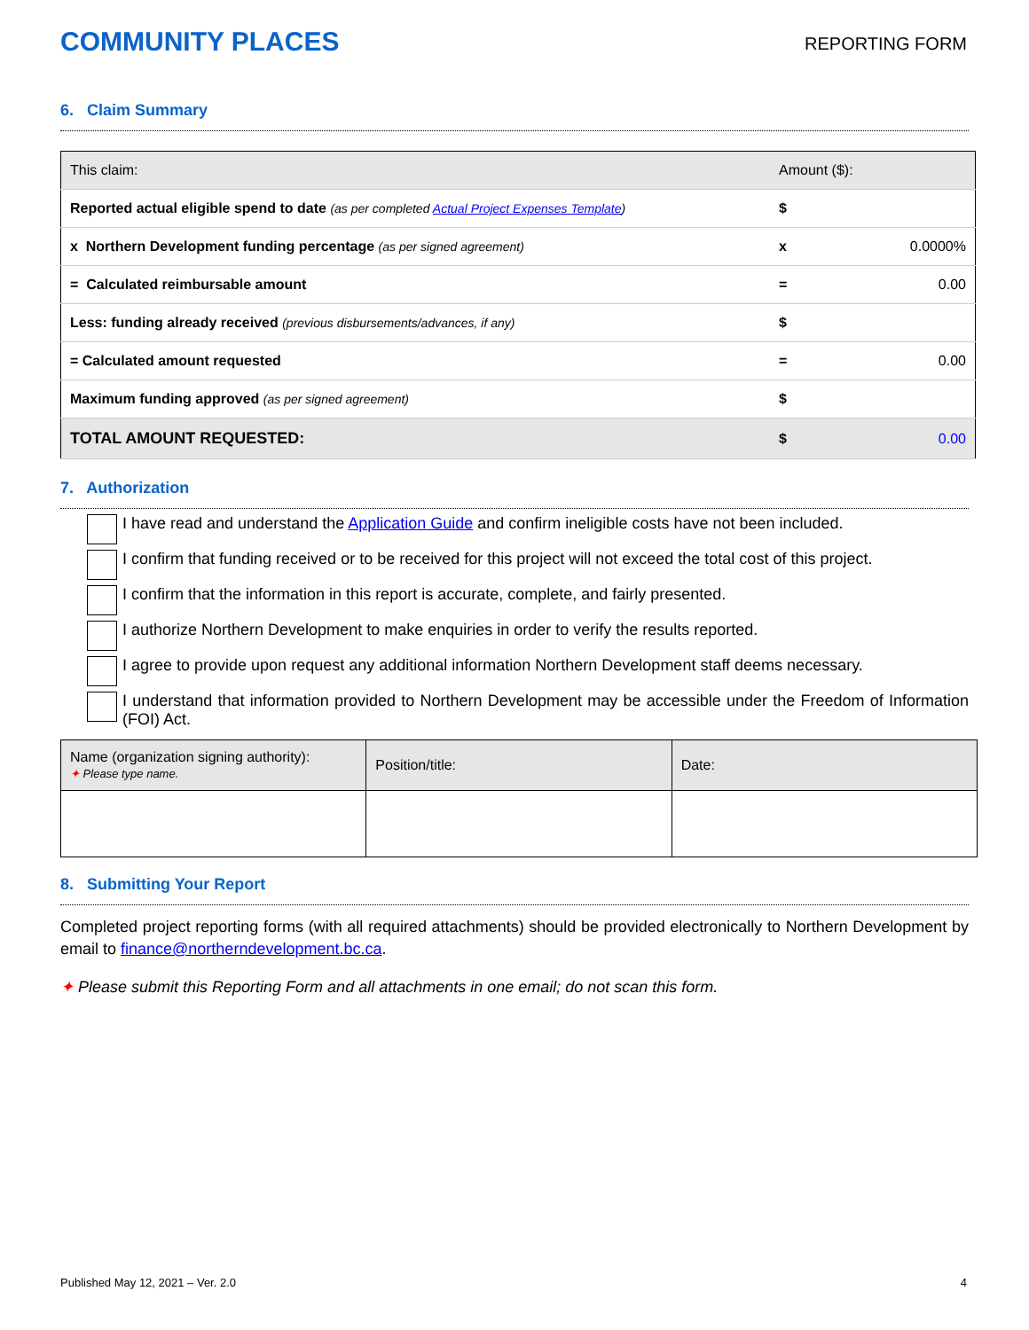COMMUNITY PLACES
REPORTING FORM
6. Claim Summary
| This claim: | Amount ($): | |
| Reported actual eligible spend to date (as per completed Actual Project Expenses Template ) | $ | |
| x Northern Development funding percentage (as per signed agreement) | x | 0.0000% |
| = Calculated reimbursable amount | = | 0.00 |
| Less: funding already received (previous disbursements/advances, if any) | $ | |
| = Calculated amount requested | = | 0.00 |
| Maximum funding approved (as per signed agreement) | $ | |
| TOTAL AMOUNT REQUESTED: | $ | 0.00 |
7. Authorization
I have read and understand the Application Guide and confirm ineligible costs have not been included.
I confirm that funding received or to be received for this project will not exceed the total cost of this project.
I confirm that the information in this report is accurate, complete, and fairly presented.
I authorize Northern Development to make enquiries in order to verify the results reported.
I agree to provide upon request any additional information Northern Development staff deems necessary.
I understand that information provided to Northern Development may be accessible under the Freedom of Information (FOI) Act.
| Name (organization signing authority): ✦ Please type name. | Position/title: | Date: |
8. Submitting Your Report
Completed project reporting forms (with all required attachments) should be provided electronically to Northern Development by email to finance@northerndevelopment.bc.ca.
✦ Please submit this Reporting Form and all attachments in one email; do not scan this form.
Published May 12, 2021 – Ver. 2.0 4